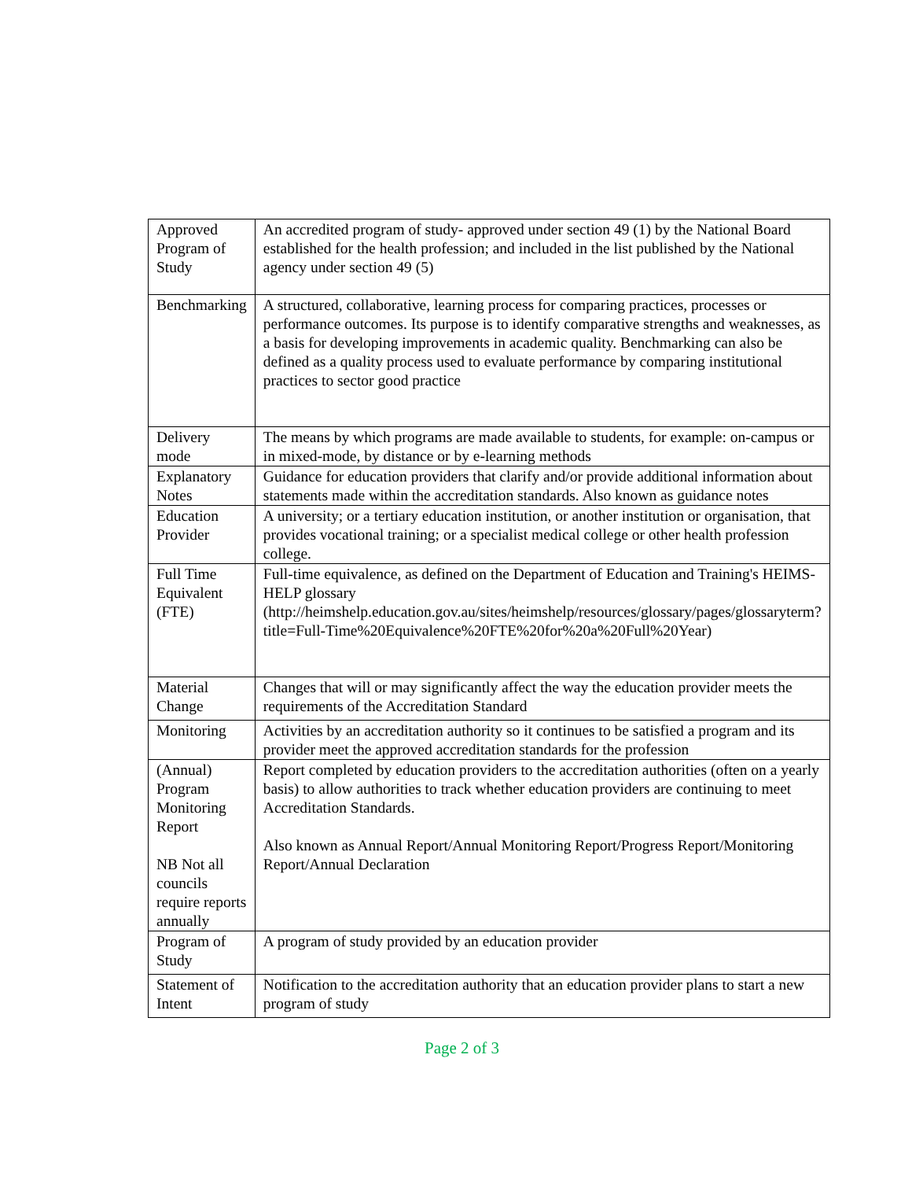| Approved Program of Study | An accredited program of study- approved under section 49 (1) by the National Board established for the health profession; and included in the list published by the National agency under section 49 (5) |
| Benchmarking | A structured, collaborative, learning process for comparing practices, processes or performance outcomes. Its purpose is to identify comparative strengths and weaknesses, as a basis for developing improvements in academic quality. Benchmarking can also be defined as a quality process used to evaluate performance by comparing institutional practices to sector good practice |
| Delivery mode | The means by which programs are made available to students, for example: on-campus or in mixed-mode, by distance or by e-learning methods |
| Explanatory Notes | Guidance for education providers that clarify and/or provide additional information about statements made within the accreditation standards. Also known as guidance notes |
| Education Provider | A university; or a tertiary education institution, or another institution or organisation, that provides vocational training; or a specialist medical college or other health profession college. |
| Full Time Equivalent (FTE) | Full-time equivalence, as defined on the Department of Education and Training's HEIMS-HELP glossary ( http://heimshelp.education.gov.au/sites/heimshelp/resources/glossary/pages/glossaryterm?title=Full-Time%20Equivalence%20FTE%20for%20a%20Full%20Year ) |
| Material Change | Changes that will or may significantly affect the way the education provider meets the requirements of the Accreditation Standard |
| Monitoring | Activities by an accreditation authority so it continues to be satisfied a program and its provider meet the approved accreditation standards for the profession |
| (Annual) Program Monitoring Report NB Not all councils require reports annually | Report completed by education providers to the accreditation authorities (often on a yearly basis) to allow authorities to track whether education providers are continuing to meet Accreditation Standards. Also known as Annual Report/Annual Monitoring Report/Progress Report/Monitoring Report/Annual Declaration |
| Program of Study | A program of study provided by an education provider |
| Statement of Intent | Notification to the accreditation authority that an education provider plans to start a new program of study |
Page 2 of 3